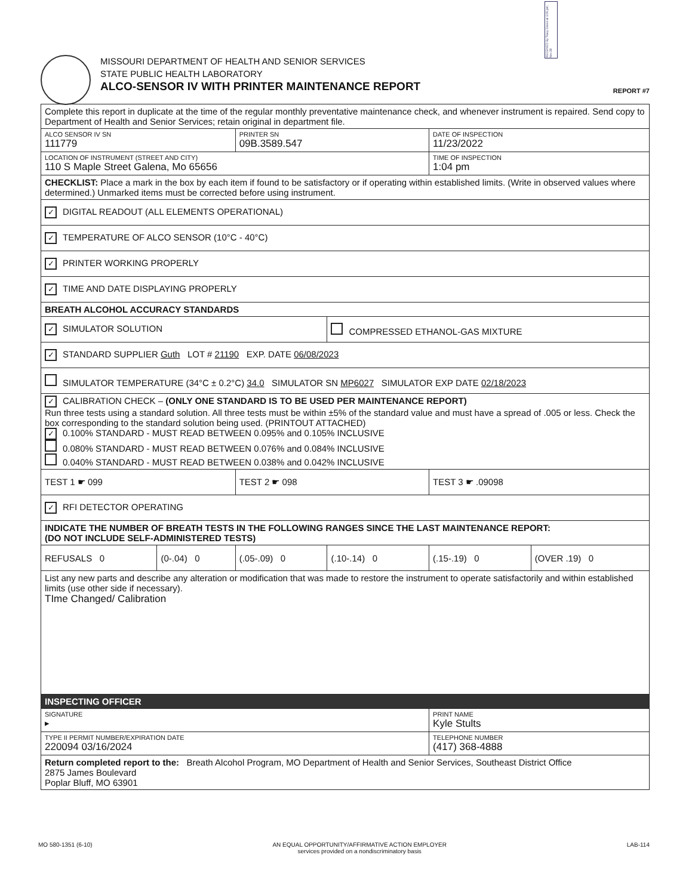RECEIVED By Tracy Crews at 1:05 pm, Nov 28
MISSOURI DEPARTMENT OF HEALTH AND SENIOR SERVICES
STATE PUBLIC HEALTH LABORATORY
ALCO-SENSOR IV WITH PRINTER MAINTENANCE REPORT
REPORT #7
| Complete this report in duplicate at the time of the regular monthly preventative maintenance check, and whenever instrument is repaired. Send copy to Department of Health and Senior Services; retain original in department file. | | | | | |
| ALCO SENSOR IV SN 111779 | | PRINTER SN 09B.3589.547 | | DATE OF INSPECTION 11/23/2022 | |
| LOCATION OF INSTRUMENT (STREET AND CITY) 110 S Maple Street Galena, Mo 65656 | | | | TIME OF INSPECTION 1:04 pm | |
| CHECKLIST: Place a mark in the box by each item if found to be satisfactory or if operating within established limits. (Write in observed values where determined.) Unmarked items must be corrected before using instrument. | | | | | |
| ✓ DIGITAL READOUT (ALL ELEMENTS OPERATIONAL) | | | | | |
| ✓ TEMPERATURE OF ALCO SENSOR (10°C - 40°C) | | | | | |
| ✓ PRINTER WORKING PROPERLY | | | | | |
| ✓ TIME AND DATE DISPLAYING PROPERLY | | | | | |
| BREATH ALCOHOL ACCURACY STANDARDS | | | | | |
| ✓ SIMULATOR SOLUTION | | | COMPRESSED ETHANOL-GAS MIXTURE | | |
| ✓ STANDARD SUPPLIER Guth LOT # 21190 EXP. DATE 06/08/2023 | | | | | |
| SIMULATOR TEMPERATURE (34°C ± 0.2°C) 34.0 SIMULATOR SN MP6027 SIMULATOR EXP DATE 02/18/2023 | | | | | |
| ✓ CALIBRATION CHECK – (ONLY ONE STANDARD IS TO BE USED PER MAINTENANCE REPORT) Run three tests using a standard solution. All three tests must be within ±5% of the standard value and must have a spread of .005 or less. Check the box corresponding to the standard solution being used. (PRINTOUT ATTACHED) ✓ 0.100% STANDARD - MUST READ BETWEEN 0.095% and 0.105% INCLUSIVE 0.080% STANDARD - MUST READ BETWEEN 0.076% and 0.084% INCLUSIVE 0.040% STANDARD - MUST READ BETWEEN 0.038% and 0.042% INCLUSIVE | | | | | |
| TEST 1 ☛ 099 | | TEST 2 ☛ 098 | | TEST 3 ☛ .09098 | |
| ✓ RFI DETECTOR OPERATING | | | | | |
| INDICATE THE NUMBER OF BREATH TESTS IN THE FOLLOWING RANGES SINCE THE LAST MAINTENANCE REPORT: (DO NOT INCLUDE SELF-ADMINISTERED TESTS) | | | | | |
| REFUSALS 0 | (0-.04) 0 | (.05-.09) 0 | (.10-.14) 0 | (.15-.19) 0 | (OVER .19) 0 |
| List any new parts and describe any alteration or modification that was made to restore the instrument to operate satisfactorily and within established limits (use other side if necessary). TIme Changed/ Calibration | | | | | |
| INSPECTING OFFICER | | | | | |
| SIGNATURE ▸ | | | | PRINT NAME Kyle Stults | |
| TYPE II PERMIT NUMBER/EXPIRATION DATE 220094 03/16/2024 | | | | TELEPHONE NUMBER (417) 368-4888 | |
| Return completed report to the: Breath Alcohol Program, MO Department of Health and Senior Services, Southeast District Office 2875 James Boulevard Poplar Bluff, MO 63901 | | | | | |
MO 580-1351 (6-10) AN EQUAL OPPORTUNITY/AFFIRMATIVE ACTION EMPLOYER
services provided on a nondiscriminatory basis LAB-114